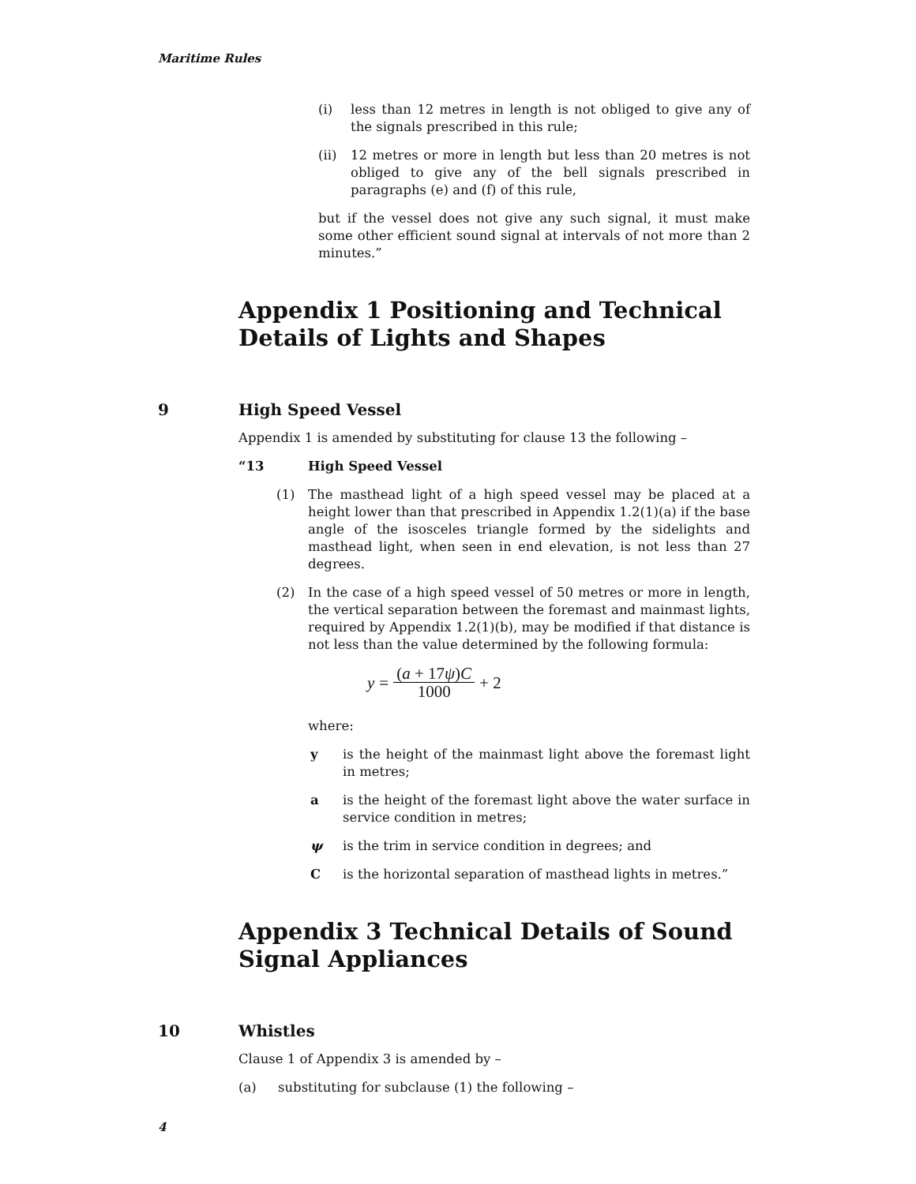Maritime Rules
(i) less than 12 metres in length is not obliged to give any of the signals prescribed in this rule;
(ii) 12 metres or more in length but less than 20 metres is not obliged to give any of the bell signals prescribed in paragraphs (e) and (f) of this rule,
but if the vessel does not give any such signal, it must make some other efficient sound signal at intervals of not more than 2 minutes.”
Appendix 1 Positioning and Technical Details of Lights and Shapes
9 High Speed Vessel
Appendix 1 is amended by substituting for clause 13 the following –
“13 High Speed Vessel
(1) The masthead light of a high speed vessel may be placed at a height lower than that prescribed in Appendix 1.2(1)(a) if the base angle of the isosceles triangle formed by the sidelights and masthead light, when seen in end elevation, is not less than 27 degrees.
(2) In the case of a high speed vessel of 50 metres or more in length, the vertical separation between the foremast and mainmast lights, required by Appendix 1.2(1)(b), may be modified if that distance is not less than the value determined by the following formula:
y = (a + 17ψ)C 1000 + 2
where:
y is the height of the mainmast light above the foremast light in metres;
a is the height of the foremast light above the water surface in service condition in metres;
ψ is the trim in service condition in degrees; and
Cis the horizontal separation of masthead lights in metres.”
Appendix 3 Technical Details of Sound Signal Appliances
10 Whistles
Clause 1 of Appendix 3 is amended by –
(a) substituting for subclause (1) the following –
4